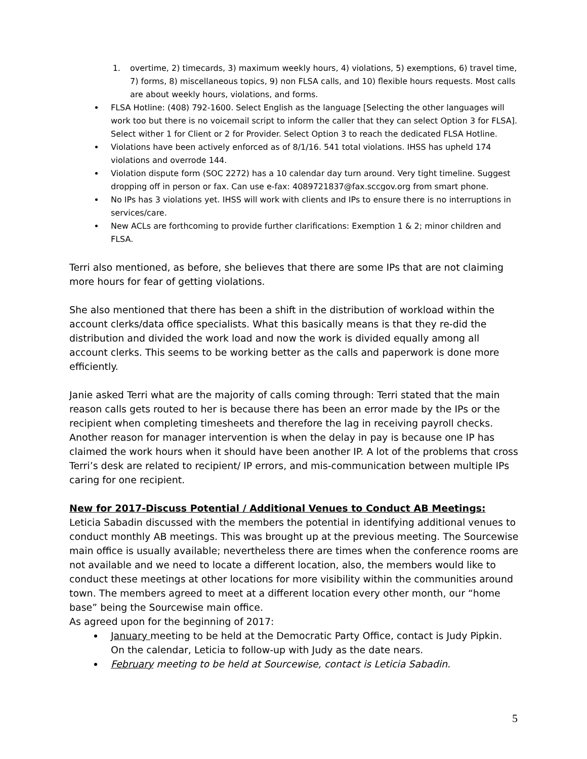1. overtime, 2) timecards, 3) maximum weekly hours, 4) violations, 5) exemptions, 6) travel time, 7) forms, 8) miscellaneous topics, 9) non FLSA calls, and 10) flexible hours requests. Most calls are about weekly hours, violations, and forms.
FLSA Hotline: (408) 792-1600. Select English as the language [Selecting the other languages will work too but there is no voicemail script to inform the caller that they can select Option 3 for FLSA]. Select wither 1 for Client or 2 for Provider. Select Option 3 to reach the dedicated FLSA Hotline.
Violations have been actively enforced as of 8/1/16. 541 total violations. IHSS has upheld 174 violations and overrode 144.
Violation dispute form (SOC 2272) has a 10 calendar day turn around. Very tight timeline. Suggest dropping off in person or fax. Can use e-fax: 4089721837@fax.sccgov.org from smart phone.
No IPs has 3 violations yet. IHSS will work with clients and IPs to ensure there is no interruptions in services/care.
New ACLs are forthcoming to provide further clarifications: Exemption 1 & 2; minor children and FLSA.
Terri also mentioned, as before, she believes that there are some IPs that are not claiming more hours for fear of getting violations.
She also mentioned that there has been a shift in the distribution of workload within the account clerks/data office specialists. What this basically means is that they re-did the distribution and divided the work load and now the work is divided equally among all account clerks. This seems to be working better as the calls and paperwork is done more efficiently.
Janie asked Terri what are the majority of calls coming through: Terri stated that the main reason calls gets routed to her is because there has been an error made by the IPs or the recipient when completing timesheets and therefore the lag in receiving payroll checks. Another reason for manager intervention is when the delay in pay is because one IP has claimed the work hours when it should have been another IP. A lot of the problems that cross Terri’s desk are related to recipient/ IP errors, and mis-communication between multiple IPs caring for one recipient.
New for 2017-Discuss Potential / Additional Venues to Conduct AB Meetings: Leticia Sabadin discussed with the members the potential in identifying additional venues to conduct monthly AB meetings. This was brought up at the previous meeting. The Sourcewise main office is usually available; nevertheless there are times when the conference rooms are not available and we need to locate a different location, also, the members would like to conduct these meetings at other locations for more visibility within the communities around town. The members agreed to meet at a different location every other month, our “home base” being the Sourcewise main office.
As agreed upon for the beginning of 2017:
January meeting to be held at the Democratic Party Office, contact is Judy Pipkin. On the calendar, Leticia to follow-up with Judy as the date nears.
February meeting to be held at Sourcewise, contact is Leticia Sabadin.
5